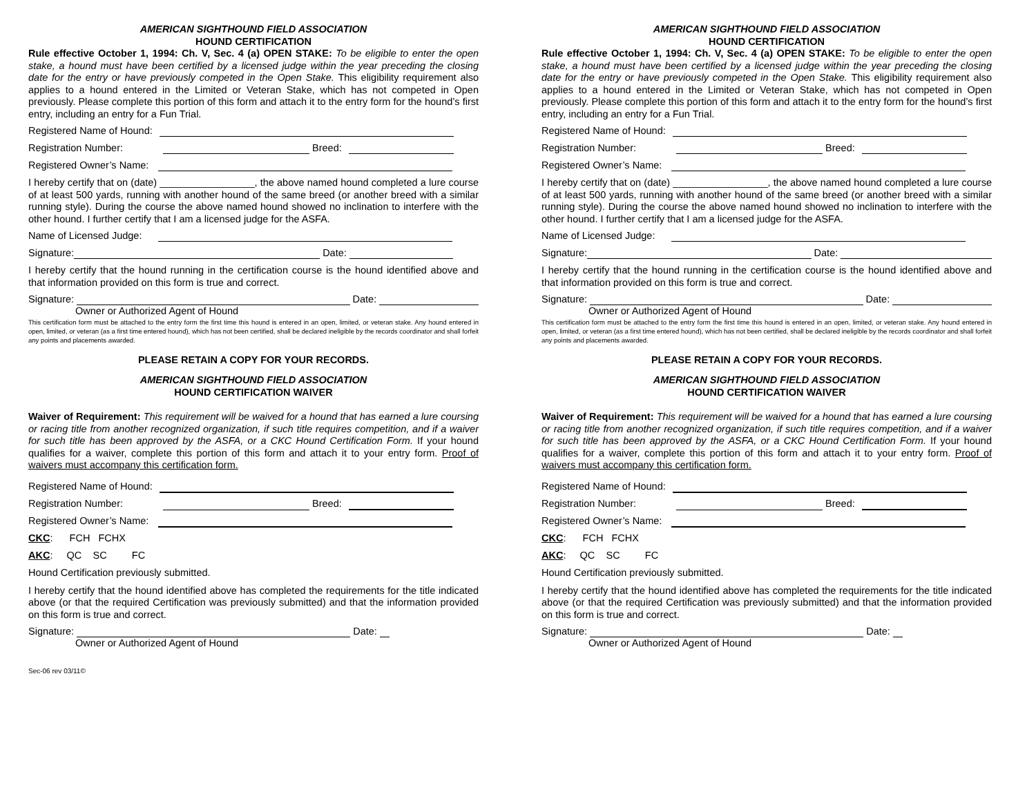AMERICAN SIGHTHOUND FIELD ASSOCIATION
HOUND CERTIFICATION
Rule effective October 1, 1994: Ch. V, Sec. 4 (a) OPEN STAKE: To be eligible to enter the open stake, a hound must have been certified by a licensed judge within the year preceding the closing date for the entry or have previously competed in the Open Stake. This eligibility requirement also applies to a hound entered in the Limited or Veteran Stake, which has not competed in Open previously. Please complete this portion of this form and attach it to the entry form for the hound’s first entry, including an entry for a Fun Trial.
Registered Name of Hound:
Registration Number: Breed:
Registered Owner’s Name:
I hereby certify that on (date) _________________, the above named hound completed a lure course of at least 500 yards, running with another hound of the same breed (or another breed with a similar running style). During the course the above named hound showed no inclination to interfere with the other hound. I further certify that I am a licensed judge for the ASFA.
Name of Licensed Judge:
Signature: Date:
I hereby certify that the hound running in the certification course is the hound identified above and that information provided on this form is true and correct.
Signature: Date:
Owner or Authorized Agent of Hound
This certification form must be attached to the entry form the first time this hound is entered in an open, limited, or veteran stake. Any hound entered in open, limited, or veteran (as a first time entered hound), which has not been certified, shall be declared ineligible by the records coordinator and shall forfeit any points and placements awarded.
PLEASE RETAIN A COPY FOR YOUR RECORDS.
AMERICAN SIGHTHOUND FIELD ASSOCIATION
HOUND CERTIFICATION WAIVER
Waiver of Requirement: This requirement will be waived for a hound that has earned a lure coursing or racing title from another recognized organization, if such title requires competition, and if a waiver for such title has been approved by the ASFA, or a CKC Hound Certification Form. If your hound qualifies for a waiver, complete this portion of this form and attach it to your entry form. Proof of waivers must accompany this certification form.
Registered Name of Hound:
Registration Number: Breed:
Registered Owner’s Name:
CKC: FCH FCHX
AKC: QC SC FC
Hound Certification previously submitted.
I hereby certify that the hound identified above has completed the requirements for the title indicated above (or that the required Certification was previously submitted) and that the information provided on this form is true and correct.
Signature: Date:
Owner or Authorized Agent of Hound
Sec-06 rev 03/11©
AMERICAN SIGHTHOUND FIELD ASSOCIATION
HOUND CERTIFICATION
Rule effective October 1, 1994: Ch. V, Sec. 4 (a) OPEN STAKE: To be eligible to enter the open stake, a hound must have been certified by a licensed judge within the year preceding the closing date for the entry or have previously competed in the Open Stake. This eligibility requirement also applies to a hound entered in the Limited or Veteran Stake, which has not competed in Open previously. Please complete this portion of this form and attach it to the entry form for the hound’s first entry, including an entry for a Fun Trial.
Registered Name of Hound:
Registration Number: Breed:
Registered Owner’s Name:
I hereby certify that on (date) _________________, the above named hound completed a lure course of at least 500 yards, running with another hound of the same breed (or another breed with a similar running style). During the course the above named hound showed no inclination to interfere with the other hound. I further certify that I am a licensed judge for the ASFA.
Name of Licensed Judge:
Signature: Date:
I hereby certify that the hound running in the certification course is the hound identified above and that information provided on this form is true and correct.
Signature: Date:
Owner or Authorized Agent of Hound
This certification form must be attached to the entry form the first time this hound is entered in an open, limited, or veteran stake. Any hound entered in open, limited, or veteran (as a first time entered hound), which has not been certified, shall be declared ineligible by the records coordinator and shall forfeit any points and placements awarded.
PLEASE RETAIN A COPY FOR YOUR RECORDS.
AMERICAN SIGHTHOUND FIELD ASSOCIATION
HOUND CERTIFICATION WAIVER
Waiver of Requirement: This requirement will be waived for a hound that has earned a lure coursing or racing title from another recognized organization, if such title requires competition, and if a waiver for such title has been approved by the ASFA, or a CKC Hound Certification Form. If your hound qualifies for a waiver, complete this portion of this form and attach it to your entry form. Proof of waivers must accompany this certification form.
Registered Name of Hound:
Registration Number: Breed:
Registered Owner’s Name:
CKC: FCH FCHX
AKC: QC SC FC
Hound Certification previously submitted.
I hereby certify that the hound identified above has completed the requirements for the title indicated above (or that the required Certification was previously submitted) and that the information provided on this form is true and correct.
Signature: Date:
Owner or Authorized Agent of Hound